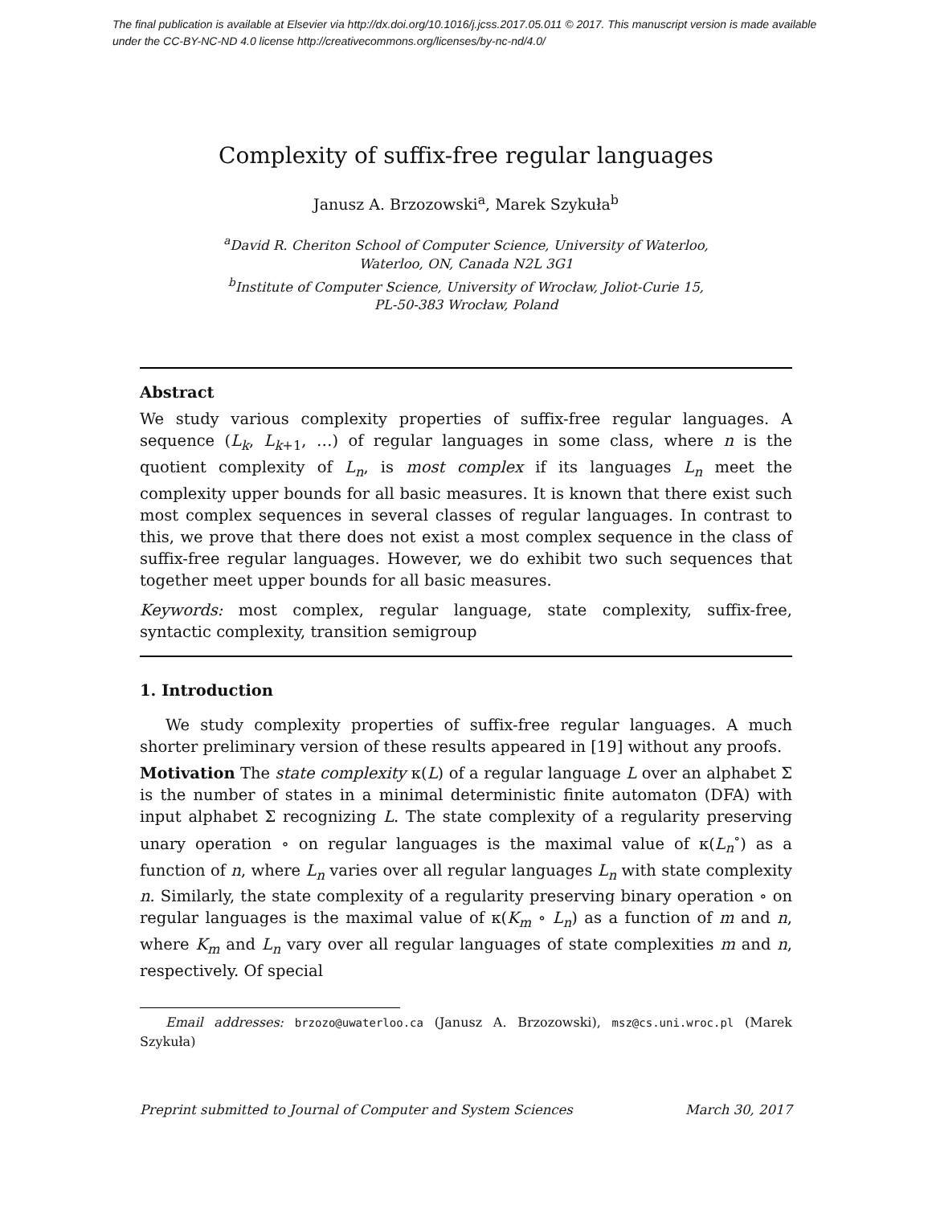The final publication is available at Elsevier via http://dx.doi.org/10.1016/j.jcss.2017.05.011 © 2017. This manuscript version is made available under the CC-BY-NC-ND 4.0 license http://creativecommons.org/licenses/by-nc-nd/4.0/
Complexity of suffix-free regular languages
Janusz A. Brzozowski<sup>a</sup>, Marek Szykuła<sup>b</sup>
<sup>a</sup> David R. Cheriton School of Computer Science, University of Waterloo,
Waterloo, ON, Canada N2L 3G1
<sup>b</sup> Institute of Computer Science, University of Wrocław, Joliot-Curie 15,
PL-50-383 Wrocław, Poland
Abstract
We study various complexity properties of suffix-free regular languages. A sequence (L<sub>k</sub>, L<sub>k</sub><sub>+1</sub>, …) of regular languages in some class, where n is the quotient complexity of L<sub>n</sub>, is most complex if its languages L<sub>n</sub> meet the complexity upper bounds for all basic measures. It is known that there exist such most complex sequences in several classes of regular languages. In contrast to this, we prove that there does not exist a most complex sequence in the class of suffix-free regular languages. However, we do exhibit two such sequences that together meet upper bounds for all basic measures.
Keywords: most complex, regular language, state complexity, suffix-free, syntactic complexity, transition semigroup
1. Introduction
We study complexity properties of suffix-free regular languages. A much shorter preliminary version of these results appeared in [19] without any proofs.
Motivation The state complexity κ(L) of a regular language L over an alphabet Σ is the number of states in a minimal deterministic finite automaton (DFA) with input alphabet Σ recognizing L. The state complexity of a regularity preserving unary operation ∘ on regular languages is the maximal value of κ(L<sub>n</sub><sup>∘</sup>) as a function of n, where L<sub>n</sub> varies over all regular languages L<sub>n</sub> with state complexity n. Similarly, the state complexity of a regularity preserving binary operation ∘ on regular languages is the maximal value of κ(K<sub>m</sub> ∘ L<sub>n</sub>) as a function of m and n, where K<sub>m</sub> and L<sub>n</sub> vary over all regular languages of state complexities m and n, respectively. Of special
Email addresses: brzozo@uwaterloo.ca (Janusz A. Brzozowski), msz@cs.uni.wroc.pl (Marek Szykuła)
Preprint submitted to Journal of Computer and System Sciences March 30, 2017